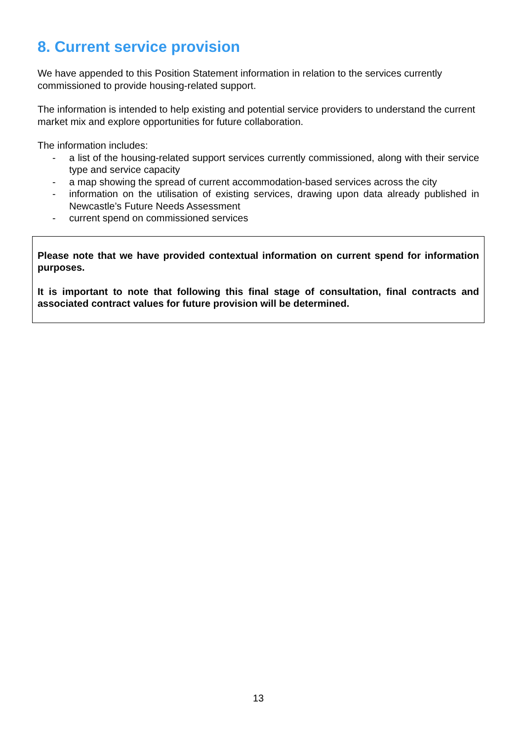8. Current service provision
We have appended to this Position Statement information in relation to the services currently commissioned to provide housing-related support.
The information is intended to help existing and potential service providers to understand the current market mix and explore opportunities for future collaboration.
The information includes:
- a list of the housing-related support services currently commissioned, along with their service type and service capacity
- a map showing the spread of current accommodation-based services across the city
- information on the utilisation of existing services, drawing upon data already published in Newcastle’s Future Needs Assessment
- current spend on commissioned services
Please note that we have provided contextual information on current spend for information purposes.
It is important to note that following this final stage of consultation, final contracts and associated contract values for future provision will be determined.
13